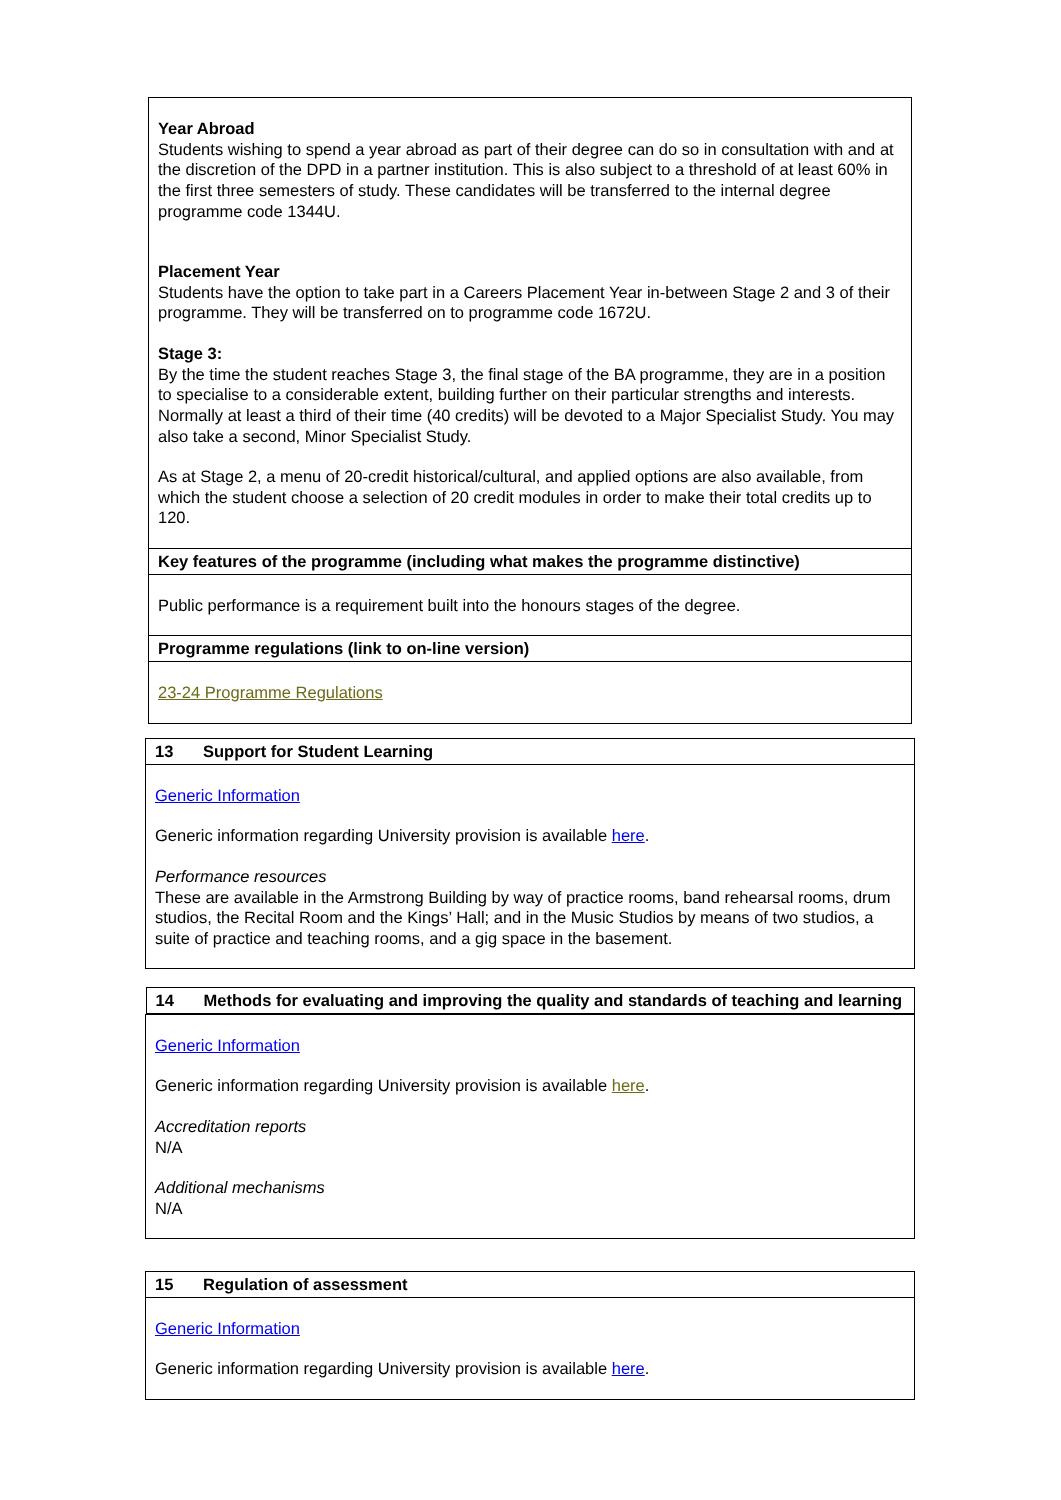| Year Abroad Students wishing to spend a year abroad as part of their degree can do so in consultation with and at the discretion of the DPD in a partner institution. This is also subject to a threshold of at least 60% in the first three semesters of study. These candidates will be transferred to the internal degree programme code 1344U. Placement Year Students have the option to take part in a Careers Placement Year in-between Stage 2 and 3 of their programme. They will be transferred on to programme code 1672U. Stage 3: By the time the student reaches Stage 3, the final stage of the BA programme, they are in a position to specialise to a considerable extent, building further on their particular strengths and interests. Normally at least a third of their time (40 credits) will be devoted to a Major Specialist Study. You may also take a second, Minor Specialist Study. As at Stage 2, a menu of 20-credit historical/cultural, and applied options are also available, from which the student choose a selection of 20 credit modules in order to make their total credits up to 120. |
| Key features of the programme (including what makes the programme distinctive) |
| Public performance is a requirement built into the honours stages of the degree. |
| Programme regulations (link to on-line version) |
| 23-24 Programme Regulations |
| 13 Support for Student Learning |
| Generic Information Generic information regarding University provision is available here . Performance resources These are available in the Armstrong Building by way of practice rooms, band rehearsal rooms, drum studios, the Recital Room and the Kings’ Hall; and in the Music Studios by means of two studios, a suite of practice and teaching rooms, and a gig space in the basement. |
| 14 Methods for evaluating and improving the quality and standards of teaching and learning |
| Generic Information Generic information regarding University provision is available here . Accreditation reports N/A Additional mechanisms N/A |
| 15 Regulation of assessment |
| Generic Information Generic information regarding University provision is available here . |